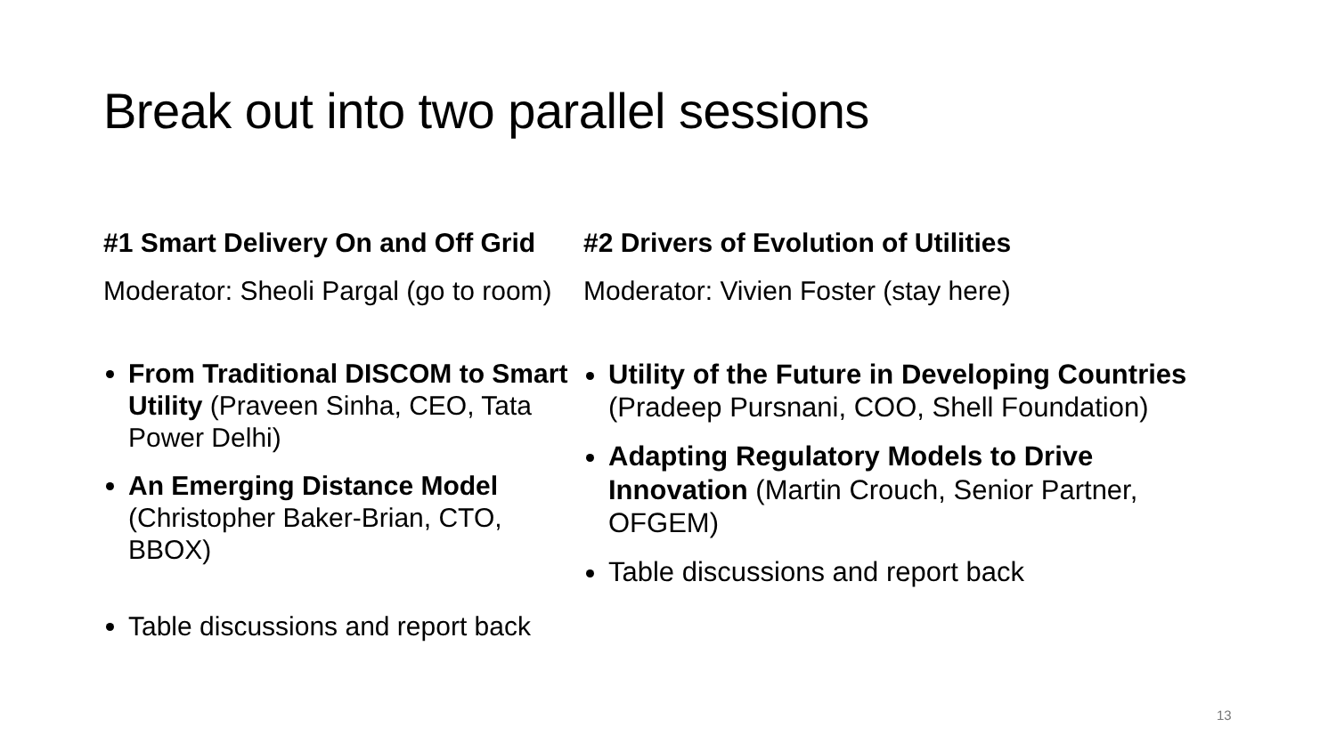Break out into two parallel sessions
#1 Smart Delivery On and Off Grid
Moderator: Sheoli Pargal (go to room)
From Traditional DISCOM to Smart Utility (Praveen Sinha, CEO, Tata Power Delhi)
An Emerging Distance Model (Christopher Baker-Brian, CTO, BBOX)
Table discussions and report back
#2 Drivers of Evolution of Utilities
Moderator: Vivien Foster (stay here)
Utility of the Future in Developing Countries (Pradeep Pursnani, COO, Shell Foundation)
Adapting Regulatory Models to Drive Innovation (Martin Crouch, Senior Partner, OFGEM)
Table discussions and report back
13